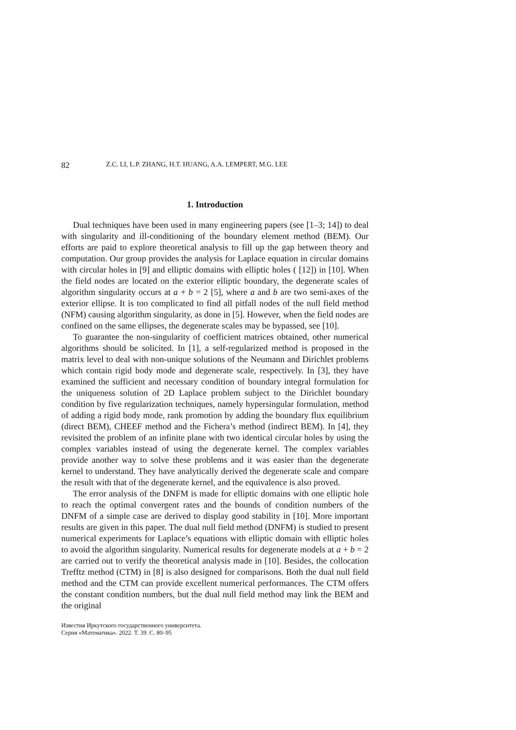82 Z.C. LI, L.P. ZHANG, H.T. HUANG, A.A. LEMPERT, M.G. LEE
1. Introduction
Dual techniques have been used in many engineering papers (see [1–3; 14]) to deal with singularity and ill-conditioning of the boundary element method (BEM). Our efforts are paid to explore theoretical analysis to fill up the gap between theory and computation. Our group provides the analysis for Laplace equation in circular domains with circular holes in [9] and elliptic domains with elliptic holes ( [12]) in [10]. When the field nodes are located on the exterior elliptic boundary, the degenerate scales of algorithm singularity occurs at a + b = 2 [5], where a and b are two semi-axes of the exterior ellipse. It is too complicated to find all pitfall nodes of the null field method (NFM) causing algorithm singularity, as done in [5]. However, when the field nodes are confined on the same ellipses, the degenerate scales may be bypassed, see [10].
To guarantee the non-singularity of coefficient matrices obtained, other numerical algorithms should be solicited. In [1], a self-regularized method is proposed in the matrix level to deal with non-unique solutions of the Neumann and Dirichlet problems which contain rigid body mode and degenerate scale, respectively. In [3], they have examined the sufficient and necessary condition of boundary integral formulation for the uniqueness solution of 2D Laplace problem subject to the Dirichlet boundary condition by five regularization techniques, namely hypersingular formulation, method of adding a rigid body mode, rank promotion by adding the boundary flux equilibrium (direct BEM), CHEEF method and the Fichera’s method (indirect BEM). In [4], they revisited the problem of an infinite plane with two identical circular holes by using the complex variables instead of using the degenerate kernel. The complex variables provide another way to solve these problems and it was easier than the degenerate kernel to understand. They have analytically derived the degenerate scale and compare the result with that of the degenerate kernel, and the equivalence is also proved.
The error analysis of the DNFM is made for elliptic domains with one elliptic hole to reach the optimal convergent rates and the bounds of condition numbers of the DNFM of a simple case are derived to display good stability in [10]. More important results are given in this paper. The dual null field method (DNFM) is studied to present numerical experiments for Laplace’s equations with elliptic domain with elliptic holes to avoid the algorithm singularity. Numerical results for degenerate models at a + b = 2 are carried out to verify the theoretical analysis made in [10]. Besides, the collocation Trefftz method (CTM) in [8] is also designed for comparisons. Both the dual null field method and the CTM can provide excellent numerical performances. The CTM offers the constant condition numbers, but the dual null field method may link the BEM and the original
Известия Иркутского государственного университета.
Серия «Математика». 2022. Т. 39. С. 80–95